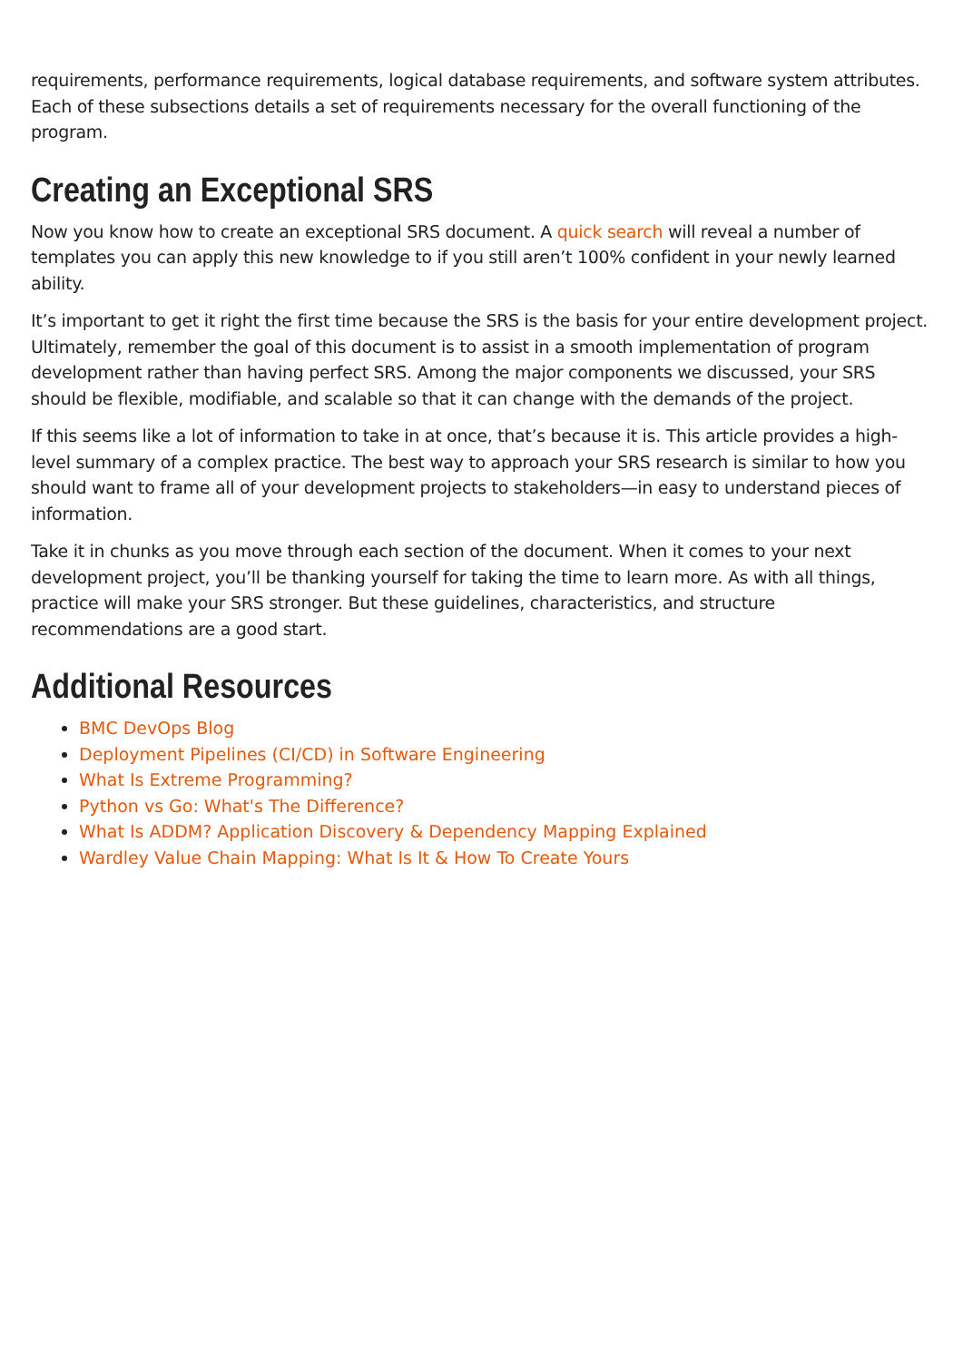requirements, performance requirements, logical database requirements, and software system attributes. Each of these subsections details a set of requirements necessary for the overall functioning of the program.
Creating an Exceptional SRS
Now you know how to create an exceptional SRS document. A quick search will reveal a number of templates you can apply this new knowledge to if you still aren’t 100% confident in your newly learned ability.
It’s important to get it right the first time because the SRS is the basis for your entire development project. Ultimately, remember the goal of this document is to assist in a smooth implementation of program development rather than having perfect SRS. Among the major components we discussed, your SRS should be flexible, modifiable, and scalable so that it can change with the demands of the project.
If this seems like a lot of information to take in at once, that’s because it is. This article provides a high-level summary of a complex practice. The best way to approach your SRS research is similar to how you should want to frame all of your development projects to stakeholders—in easy to understand pieces of information.
Take it in chunks as you move through each section of the document. When it comes to your next development project, you’ll be thanking yourself for taking the time to learn more. As with all things, practice will make your SRS stronger. But these guidelines, characteristics, and structure recommendations are a good start.
Additional Resources
BMC DevOps Blog
Deployment Pipelines (CI/CD) in Software Engineering
What Is Extreme Programming?
Python vs Go: What's The Difference?
What Is ADDM? Application Discovery & Dependency Mapping Explained
Wardley Value Chain Mapping: What Is It & How To Create Yours